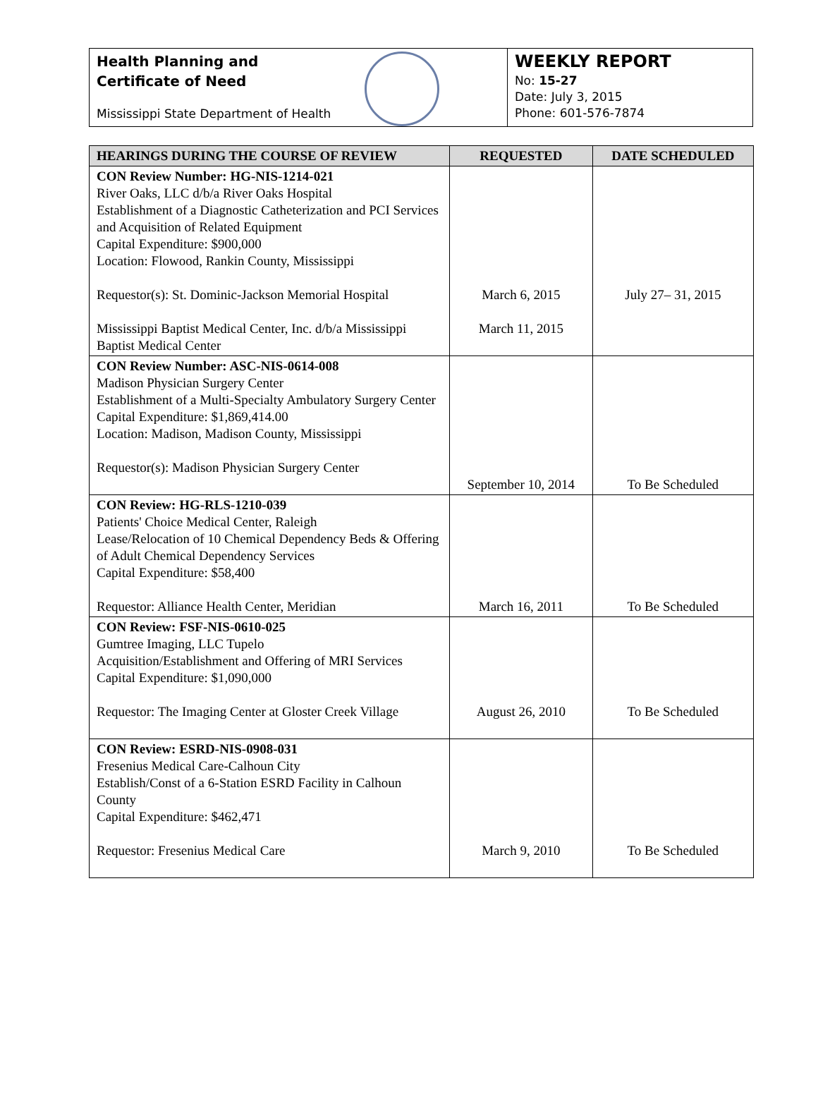Health Planning and
Certificate of Need
Mississippi State Department of Health
WEEKLY REPORT
No: 15-27
Date: July 3, 2015
Phone: 601-576-7874
| HEARINGS DURING THE COURSE OF REVIEW | REQUESTED | DATE SCHEDULED |
| --- | --- | --- |
| CON Review Number: HG-NIS-1214-021 River Oaks, LLC d/b/a River Oaks Hospital Establishment of a Diagnostic Catheterization and PCI Services and Acquisition of Related Equipment Capital Expenditure: $900,000 Location: Flowood, Rankin County, Mississippi Requestor(s): St. Dominic-Jackson Memorial Hospital Mississippi Baptist Medical Center, Inc. d/b/a Mississippi Baptist Medical Center | March 6, 2015 March 11, 2015 | July 27– 31, 2015 |
| CON Review Number: ASC-NIS-0614-008 Madison Physician Surgery Center Establishment of a Multi-Specialty Ambulatory Surgery Center Capital Expenditure: $1,869,414.00 Location: Madison, Madison County, Mississippi Requestor(s): Madison Physician Surgery Center | September 10, 2014 | To Be Scheduled |
| CON Review: HG-RLS-1210-039 Patients' Choice Medical Center, Raleigh Lease/Relocation of 10 Chemical Dependency Beds & Offering of Adult Chemical Dependency Services Capital Expenditure: $58,400 Requestor: Alliance Health Center, Meridian | March 16, 2011 | To Be Scheduled |
| CON Review: FSF-NIS-0610-025 Gumtree Imaging, LLC Tupelo Acquisition/Establishment and Offering of MRI Services Capital Expenditure: $1,090,000 Requestor: The Imaging Center at Gloster Creek Village | August 26, 2010 | To Be Scheduled |
| CON Review: ESRD-NIS-0908-031 Fresenius Medical Care-Calhoun City Establish/Const of a 6-Station ESRD Facility in Calhoun County Capital Expenditure: $462,471 Requestor: Fresenius Medical Care | March 9, 2010 | To Be Scheduled |